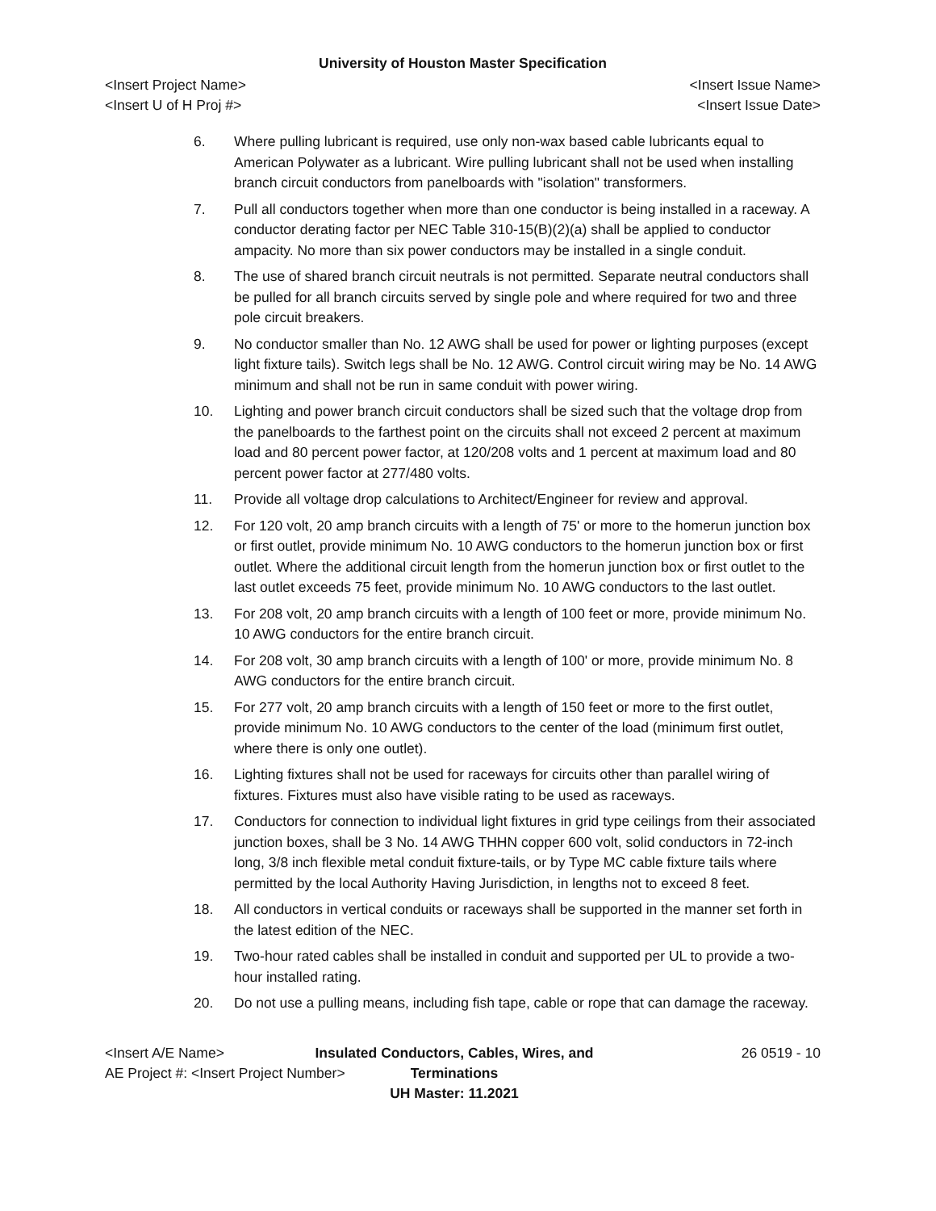University of Houston Master Specification
<Insert Project Name> <Insert Issue Name>
<Insert U of H Proj #> <Insert Issue Date>
6. Where pulling lubricant is required, use only non-wax based cable lubricants equal to American Polywater as a lubricant. Wire pulling lubricant shall not be used when installing branch circuit conductors from panelboards with "isolation" transformers.
7. Pull all conductors together when more than one conductor is being installed in a raceway. A conductor derating factor per NEC Table 310-15(B)(2)(a) shall be applied to conductor ampacity. No more than six power conductors may be installed in a single conduit.
8. The use of shared branch circuit neutrals is not permitted. Separate neutral conductors shall be pulled for all branch circuits served by single pole and where required for two and three pole circuit breakers.
9. No conductor smaller than No. 12 AWG shall be used for power or lighting purposes (except light fixture tails). Switch legs shall be No. 12 AWG. Control circuit wiring may be No. 14 AWG minimum and shall not be run in same conduit with power wiring.
10. Lighting and power branch circuit conductors shall be sized such that the voltage drop from the panelboards to the farthest point on the circuits shall not exceed 2 percent at maximum load and 80 percent power factor, at 120/208 volts and 1 percent at maximum load and 80 percent power factor at 277/480 volts.
11. Provide all voltage drop calculations to Architect/Engineer for review and approval.
12. For 120 volt, 20 amp branch circuits with a length of 75' or more to the homerun junction box or first outlet, provide minimum No. 10 AWG conductors to the homerun junction box or first outlet. Where the additional circuit length from the homerun junction box or first outlet to the last outlet exceeds 75 feet, provide minimum No. 10 AWG conductors to the last outlet.
13. For 208 volt, 20 amp branch circuits with a length of 100 feet or more, provide minimum No. 10 AWG conductors for the entire branch circuit.
14. For 208 volt, 30 amp branch circuits with a length of 100' or more, provide minimum No. 8 AWG conductors for the entire branch circuit.
15. For 277 volt, 20 amp branch circuits with a length of 150 feet or more to the first outlet, provide minimum No. 10 AWG conductors to the center of the load (minimum first outlet, where there is only one outlet).
16. Lighting fixtures shall not be used for raceways for circuits other than parallel wiring of fixtures. Fixtures must also have visible rating to be used as raceways.
17. Conductors for connection to individual light fixtures in grid type ceilings from their associated junction boxes, shall be 3 No. 14 AWG THHN copper 600 volt, solid conductors in 72-inch long, 3/8 inch flexible metal conduit fixture-tails, or by Type MC cable fixture tails where permitted by the local Authority Having Jurisdiction, in lengths not to exceed 8 feet.
18. All conductors in vertical conduits or raceways shall be supported in the manner set forth in the latest edition of the NEC.
19. Two-hour rated cables shall be installed in conduit and supported per UL to provide a two-hour installed rating.
20. Do not use a pulling means, including fish tape, cable or rope that can damage the raceway.
<Insert A/E Name>
AE Project #: <Insert Project Number>
Insulated Conductors, Cables, Wires, and Terminations
UH Master: 11.2021
26 0519 - 10